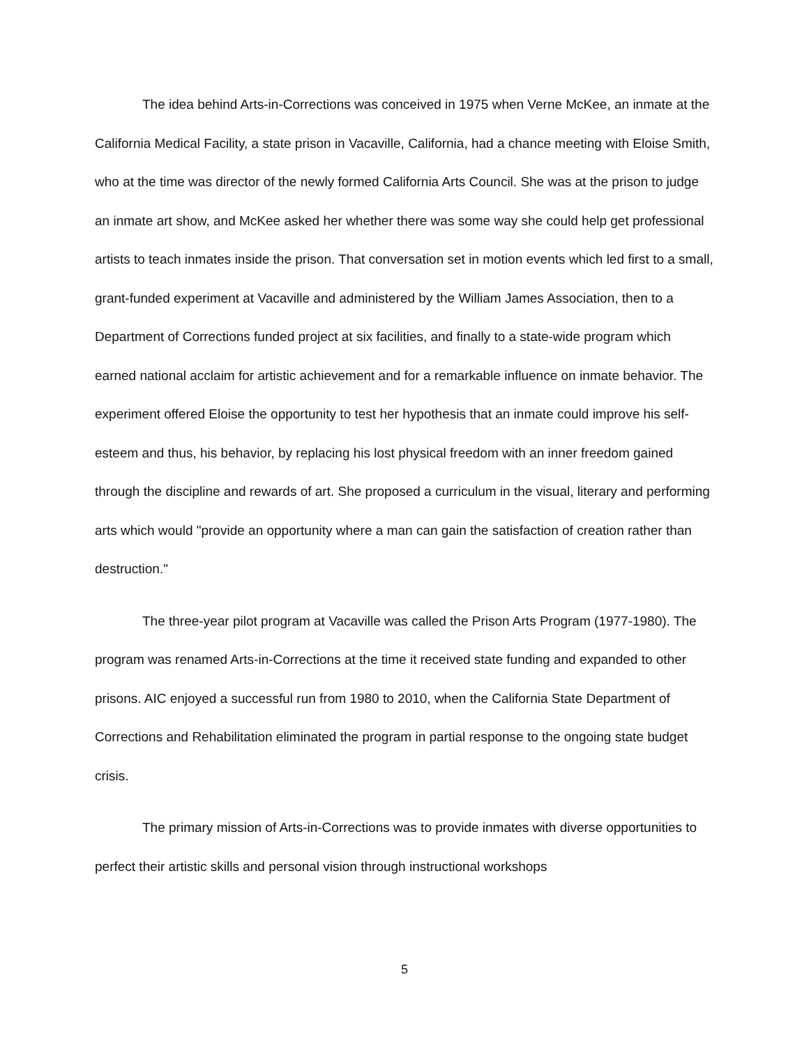The idea behind Arts-in-Corrections was conceived in 1975 when Verne McKee, an inmate at the California Medical Facility, a state prison in Vacaville, California, had a chance meeting with Eloise Smith, who at the time was director of the newly formed California Arts Council. She was at the prison to judge an inmate art show, and McKee asked her whether there was some way she could help get professional artists to teach inmates inside the prison. That conversation set in motion events which led first to a small, grant-funded experiment at Vacaville and administered by the William James Association, then to a Department of Corrections funded project at six facilities, and finally to a state-wide program which earned national acclaim for artistic achievement and for a remarkable influence on inmate behavior. The experiment offered Eloise the opportunity to test her hypothesis that an inmate could improve his self-esteem and thus, his behavior, by replacing his lost physical freedom with an inner freedom gained through the discipline and rewards of art. She proposed a curriculum in the visual, literary and performing arts which would "provide an opportunity where a man can gain the satisfaction of creation rather than destruction."
The three-year pilot program at Vacaville was called the Prison Arts Program (1977-1980). The program was renamed Arts-in-Corrections at the time it received state funding and expanded to other prisons. AIC enjoyed a successful run from 1980 to 2010, when the California State Department of Corrections and Rehabilitation eliminated the program in partial response to the ongoing state budget crisis.
The primary mission of Arts-in-Corrections was to provide inmates with diverse opportunities to perfect their artistic skills and personal vision through instructional workshops
5